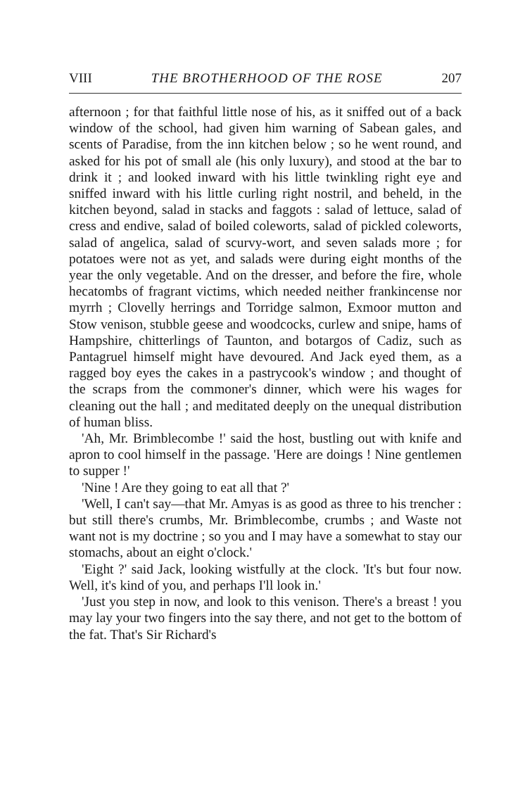VIII THE BROTHERHOOD OF THE ROSE 207
afternoon ; for that faithful little nose of his, as it sniffed out of a back window of the school, had given him warning of Sabean gales, and scents of Paradise, from the inn kitchen below ; so he went round, and asked for his pot of small ale (his only luxury), and stood at the bar to drink it ; and looked inward with his little twinkling right eye and sniffed inward with his little curling right nostril, and beheld, in the kitchen beyond, salad in stacks and faggots : salad of lettuce, salad of cress and endive, salad of boiled coleworts, salad of pickled coleworts, salad of angelica, salad of scurvy-wort, and seven salads more ; for potatoes were not as yet, and salads were during eight months of the year the only vegetable. And on the dresser, and before the fire, whole hecatombs of fragrant victims, which needed neither frankincense nor myrrh ; Clovelly herrings and Torridge salmon, Exmoor mutton and Stow venison, stubble geese and woodcocks, curlew and snipe, hams of Hampshire, chitterlings of Taunton, and botargos of Cadiz, such as Pantagruel himself might have devoured. And Jack eyed them, as a ragged boy eyes the cakes in a pastrycook's window ; and thought of the scraps from the commoner's dinner, which were his wages for cleaning out the hall ; and meditated deeply on the unequal distribution of human bliss.
'Ah, Mr. Brimblecombe !' said the host, bustling out with knife and apron to cool himself in the passage. 'Here are doings ! Nine gentlemen to supper !'
'Nine ! Are they going to eat all that ?'
'Well, I can't say—that Mr. Amyas is as good as three to his trencher : but still there's crumbs, Mr. Brimblecombe, crumbs ; and Waste not want not is my doctrine ; so you and I may have a somewhat to stay our stomachs, about an eight o'clock.'
'Eight ?' said Jack, looking wistfully at the clock. 'It's but four now. Well, it's kind of you, and perhaps I'll look in.'
'Just you step in now, and look to this venison. There's a breast ! you may lay your two fingers into the say there, and not get to the bottom of the fat. That's Sir Richard's